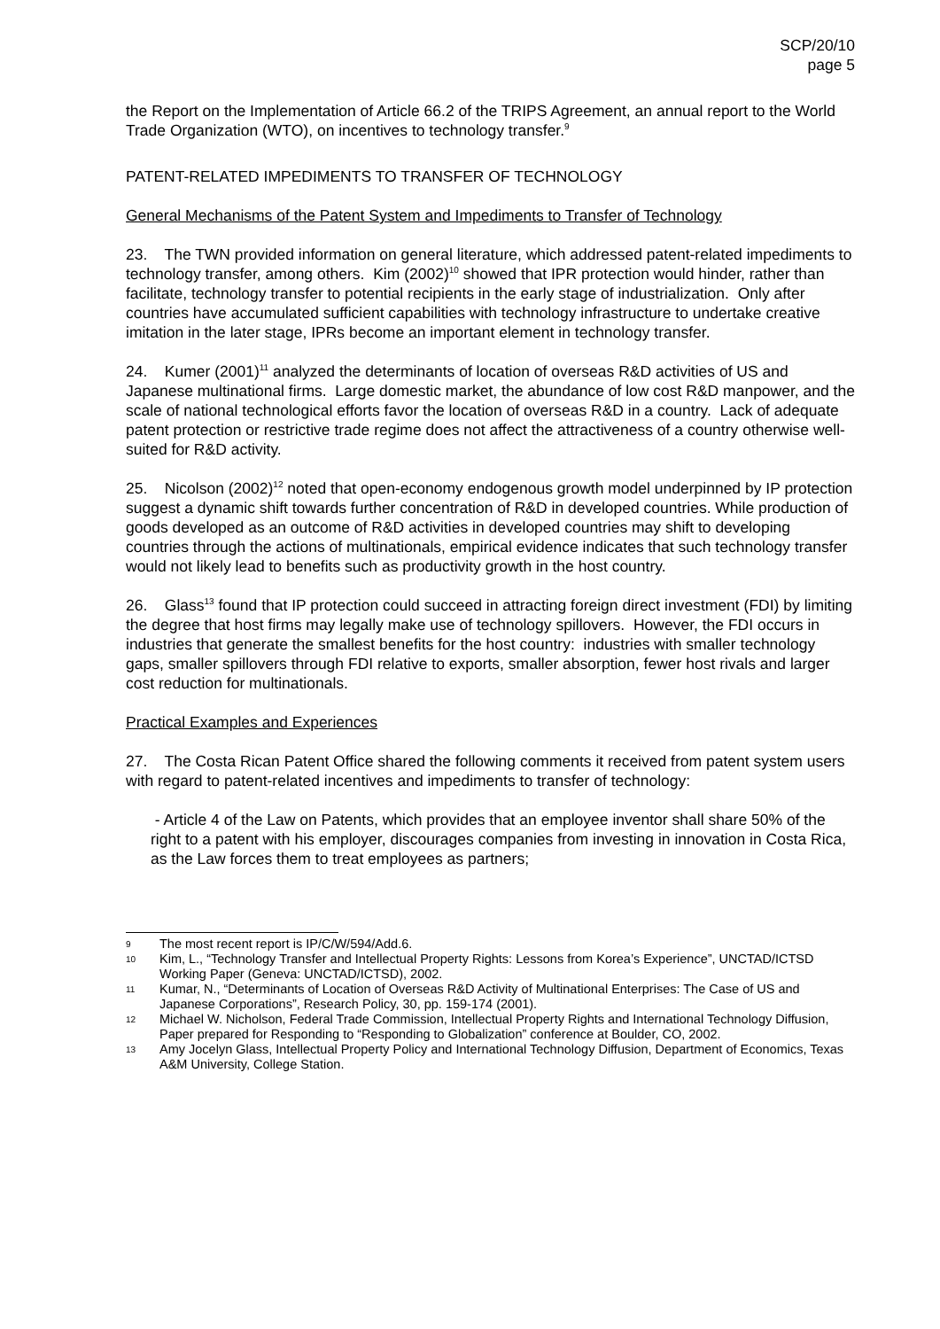SCP/20/10
page 5
the Report on the Implementation of Article 66.2 of the TRIPS Agreement, an annual report to the World Trade Organization (WTO), on incentives to technology transfer.<sup>9</sup>
PATENT-RELATED IMPEDIMENTS TO TRANSFER OF TECHNOLOGY
General Mechanisms of the Patent System and Impediments to Transfer of Technology
23. The TWN provided information on general literature, which addressed patent-related impediments to technology transfer, among others. Kim (2002)<sup>10</sup> showed that IPR protection would hinder, rather than facilitate, technology transfer to potential recipients in the early stage of industrialization. Only after countries have accumulated sufficient capabilities with technology infrastructure to undertake creative imitation in the later stage, IPRs become an important element in technology transfer.
24. Kumer (2001)<sup>11</sup> analyzed the determinants of location of overseas R&D activities of US and Japanese multinational firms. Large domestic market, the abundance of low cost R&D manpower, and the scale of national technological efforts favor the location of overseas R&D in a country. Lack of adequate patent protection or restrictive trade regime does not affect the attractiveness of a country otherwise well-suited for R&D activity.
25. Nicolson (2002)<sup>12</sup> noted that open-economy endogenous growth model underpinned by IP protection suggest a dynamic shift towards further concentration of R&D in developed countries. While production of goods developed as an outcome of R&D activities in developed countries may shift to developing countries through the actions of multinationals, empirical evidence indicates that such technology transfer would not likely lead to benefits such as productivity growth in the host country.
26. Glass<sup>13</sup> found that IP protection could succeed in attracting foreign direct investment (FDI) by limiting the degree that host firms may legally make use of technology spillovers. However, the FDI occurs in industries that generate the smallest benefits for the host country: industries with smaller technology gaps, smaller spillovers through FDI relative to exports, smaller absorption, fewer host rivals and larger cost reduction for multinationals.
Practical Examples and Experiences
27. The Costa Rican Patent Office shared the following comments it received from patent system users with regard to patent-related incentives and impediments to transfer of technology:
- Article 4 of the Law on Patents, which provides that an employee inventor shall share 50% of the right to a patent with his employer, discourages companies from investing in innovation in Costa Rica, as the Law forces them to treat employees as partners;
9 The most recent report is IP/C/W/594/Add.6.
10 Kim, L., “Technology Transfer and Intellectual Property Rights: Lessons from Korea’s Experience”, UNCTAD/ICTSD Working Paper (Geneva: UNCTAD/ICTSD), 2002.
11 Kumar, N., “Determinants of Location of Overseas R&D Activity of Multinational Enterprises: The Case of US and Japanese Corporations”, Research Policy, 30, pp. 159-174 (2001).
12 Michael W. Nicholson, Federal Trade Commission, Intellectual Property Rights and International Technology Diffusion, Paper prepared for Responding to “Responding to Globalization” conference at Boulder, CO, 2002.
13 Amy Jocelyn Glass, Intellectual Property Policy and International Technology Diffusion, Department of Economics, Texas A&M University, College Station.